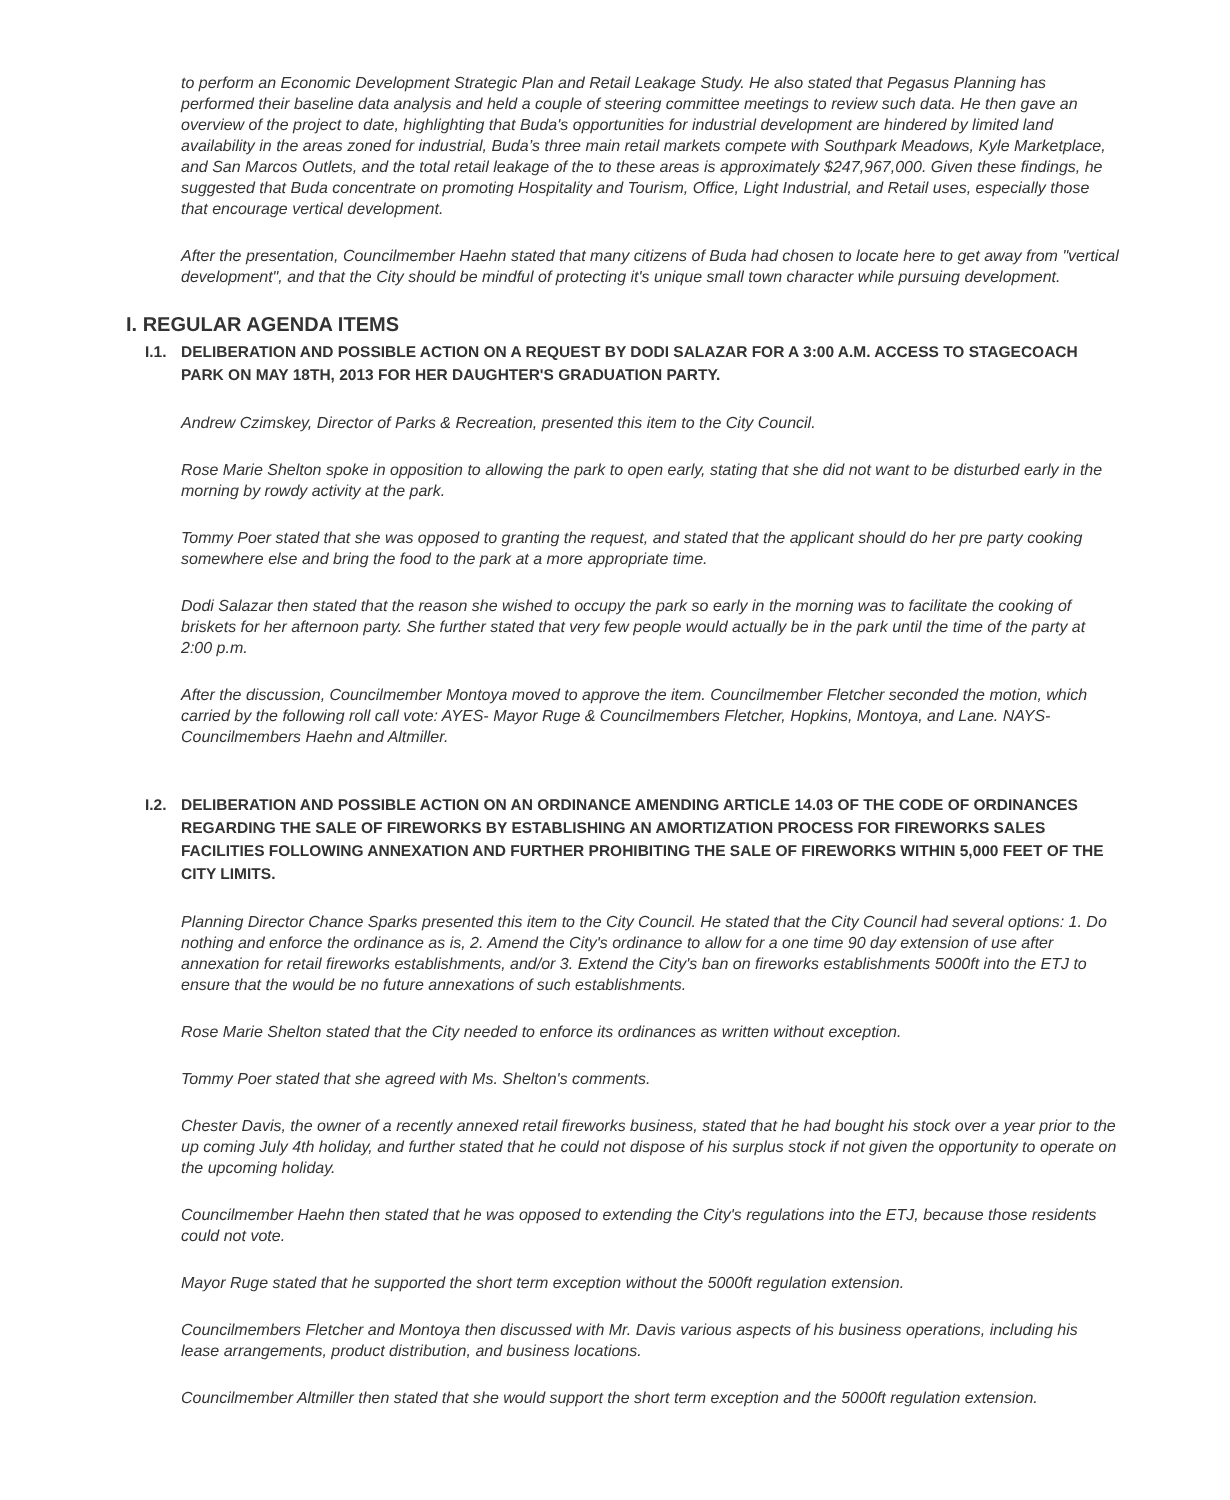to perform an Economic Development Strategic Plan and Retail Leakage Study. He also stated that Pegasus Planning has performed their baseline data analysis and held a couple of steering committee meetings to review such data. He then gave an overview of the project to date, highlighting that Buda's opportunities for industrial development are hindered by limited land availability in the areas zoned for industrial, Buda’s three main retail markets compete with Southpark Meadows, Kyle Marketplace, and San Marcos Outlets, and the total retail leakage of the to these areas is approximately $247,967,000. Given these findings, he suggested that Buda concentrate on promoting Hospitality and Tourism, Office, Light Industrial, and Retail uses, especially those that encourage vertical development.
After the presentation, Councilmember Haehn stated that many citizens of Buda had chosen to locate here to get away from "vertical development", and that the City should be mindful of protecting it's unique small town character while pursuing development.
I. REGULAR AGENDA ITEMS
I.1. DELIBERATION AND POSSIBLE ACTION ON A REQUEST BY DODI SALAZAR FOR A 3:00 A.M. ACCESS TO STAGECOACH PARK ON MAY 18TH, 2013 FOR HER DAUGHTER'S GRADUATION PARTY.
Andrew Czimskey, Director of Parks & Recreation, presented this item to the City Council.
Rose Marie Shelton spoke in opposition to allowing the park to open early, stating that she did not want to be disturbed early in the morning by rowdy activity at the park.
Tommy Poer stated that she was opposed to granting the request, and stated that the applicant should do her pre party cooking somewhere else and bring the food to the park at a more appropriate time.
Dodi Salazar then stated that the reason she wished to occupy the park so early in the morning was to facilitate the cooking of briskets for her afternoon party. She further stated that very few people would actually be in the park until the time of the party at 2:00 p.m.
After the discussion, Councilmember Montoya moved to approve the item. Councilmember Fletcher seconded the motion, which carried by the following roll call vote: AYES- Mayor Ruge & Councilmembers Fletcher, Hopkins, Montoya, and Lane. NAYS- Councilmembers Haehn and Altmiller.
I.2. DELIBERATION AND POSSIBLE ACTION ON AN ORDINANCE AMENDING ARTICLE 14.03 OF THE CODE OF ORDINANCES REGARDING THE SALE OF FIREWORKS BY ESTABLISHING AN AMORTIZATION PROCESS FOR FIREWORKS SALES FACILITIES FOLLOWING ANNEXATION AND FURTHER PROHIBITING THE SALE OF FIREWORKS WITHIN 5,000 FEET OF THE CITY LIMITS.
Planning Director Chance Sparks presented this item to the City Council. He stated that the City Council had several options: 1. Do nothing and enforce the ordinance as is, 2. Amend the City's ordinance to allow for a one time 90 day extension of use after annexation for retail fireworks establishments, and/or 3. Extend the City's ban on fireworks establishments 5000ft into the ETJ to ensure that the would be no future annexations of such establishments.
Rose Marie Shelton stated that the City needed to enforce its ordinances as written without exception.
Tommy Poer stated that she agreed with Ms. Shelton's comments.
Chester Davis, the owner of a recently annexed retail fireworks business, stated that he had bought his stock over a year prior to the up coming July 4th holiday, and further stated that he could not dispose of his surplus stock if not given the opportunity to operate on the upcoming holiday.
Councilmember Haehn then stated that he was opposed to extending the City's regulations into the ETJ, because those residents could not vote.
Mayor Ruge stated that he supported the short term exception without the 5000ft regulation extension.
Councilmembers Fletcher and Montoya then discussed with Mr. Davis various aspects of his business operations, including his lease arrangements, product distribution, and business locations.
Councilmember Altmiller then stated that she would support the short term exception and the 5000ft regulation extension.